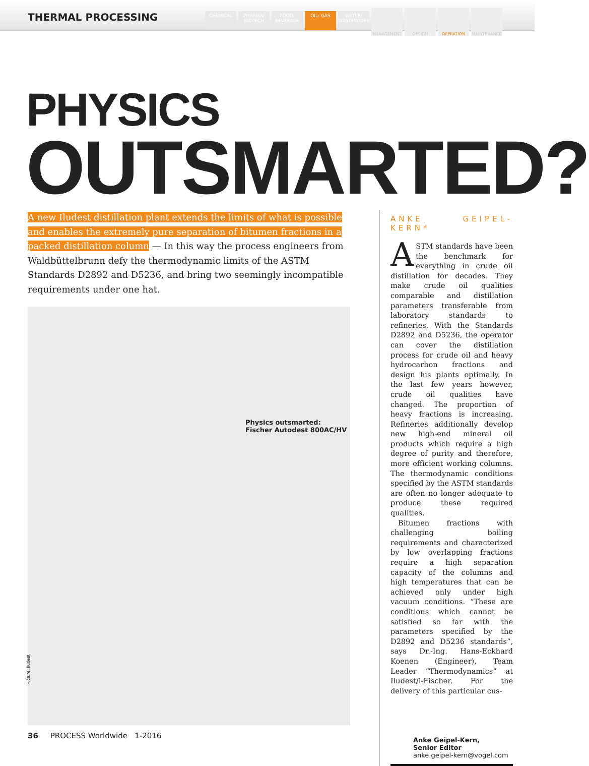THERMAL PROCESSING
CHEMICAL PHARMA/ BIOTECH
FOOD/ BEVERAGE
OIL/ GAS WATER/ WASTEWATER
MANAGEMENT DESIGN OPERATION MAINTENANCE
PHYSICS
OUTSMARTED?
A new Iludest distillation plant extends the limits of what is possible and enables the extremely pure separation of bitumen fractions in a packed distillation column — In this way the process engineers from Waldbüttelbrunn defy the thermodynamic limits of the ASTM Standards D2892 and D5236, and bring two seemingly incompatible requirements under one hat.
Physics outsmarted:
Fischer Autodest 800AC/HV
Picture: Iludest
ANKE GEIPEL-KERN*
ASTM standards have been the benchmark for everything in crude oil distillation for decades. They make crude oil qualities comparable and distillation parameters transferable from laboratory standards to refineries. With the Standards D2892 and D5236, the operator can cover the distillation process for crude oil and heavy hydrocarbon fractions and design his plants optimally. In the last few years however, crude oil qualities have changed. The proportion of heavy fractions is increasing. Refineries additionally develop new high-end mineral oil products which require a high degree of purity and therefore, more efficient working columns. The thermodynamic conditions specified by the ASTM standards are often no longer adequate to produce these required qualities.
Bitumen fractions with challenging boiling requirements and characterized by low overlapping fractions require a high separation capacity of the columns and high temperatures that can be achieved only under high vacuum conditions. “These are conditions which cannot be satisfied so far with the parameters specified by the D2892 and D5236 standards”, says Dr.-Ing. Hans-Eckhard Koenen (Engineer), Team Leader “Thermodynamics” at Iludest/i-Fischer. For the delivery of this particular cus-
Anke Geipel-Kern,
Senior Editor
anke.geipel-kern@vogel.com
36 PROCESS Worldwide 1-2016